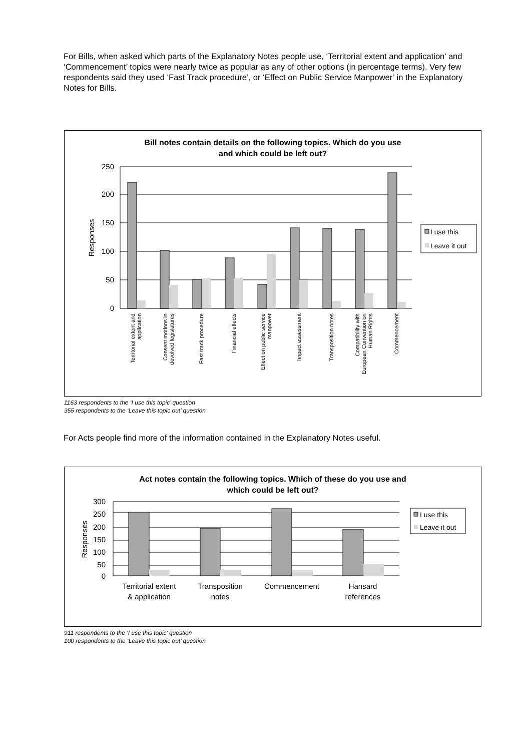For Bills, when asked which parts of the Explanatory Notes people use, ‘Territorial extent and application’ and ‘Commencement’ topics were nearly twice as popular as any of other options (in percentage terms). Very few respondents said they used ‘Fast Track procedure’, or ‘Effect on Public Service Manpower’ in the Explanatory Notes for Bills.
Bill notes contain details on the following topics. Which do you use
and which could be left out?
250
200
150
100
50
0
Responses
Territorial extent and
application
Consent motions in
devolved legislatures
Fast track procedure
Financial effects
Effect on public service
manpower
Impact assessment
Transposition notes
Compatibility with
European Convention on
Human Rights
Commencement
I use this
Leave it out
1163 respondents to the ‘I use this topic’ question
355 respondents to the ‘Leave this topic out’ question
For Acts people find more of the information contained in the Explanatory Notes useful.
Act notes contain the following topics. Which of these do you use and
which could be left out?
300
250
200
150
100
50
0
Responses
Territorial extent
& application
Transposition
notes
Commencement
Hansard
references
I use this
Leave it out
911 respondents to the ‘I use this topic’ question
100 respondents to the ‘Leave this topic out’ question